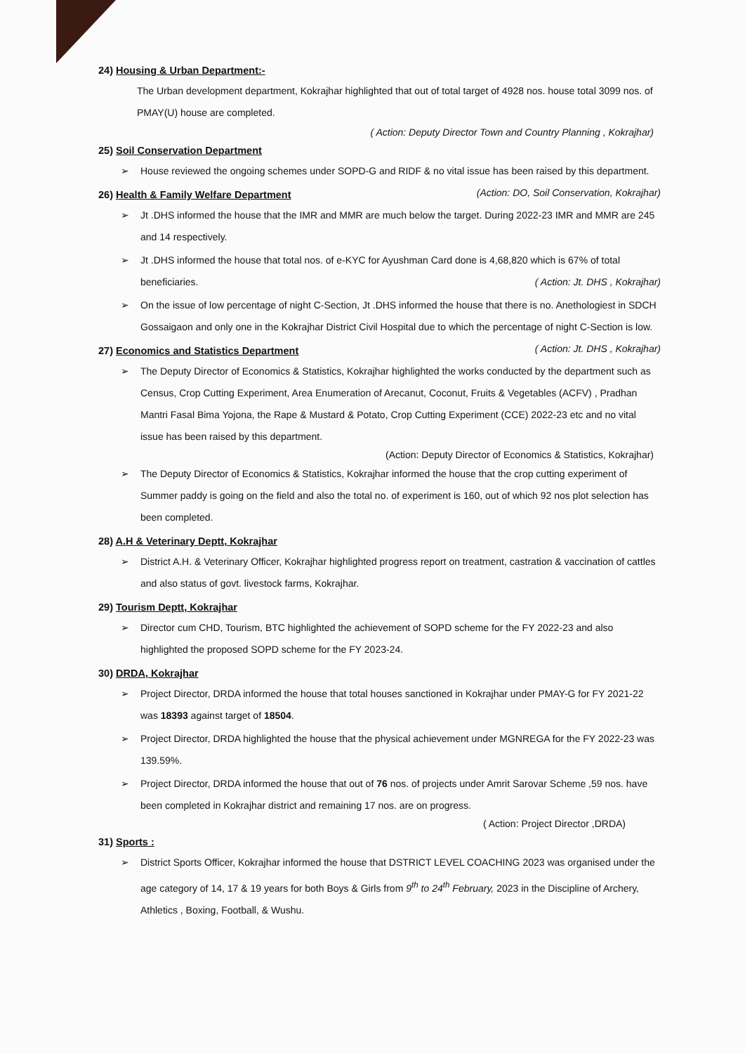24) Housing & Urban Department:-
The Urban development department, Kokrajhar highlighted that out of total target of 4928 nos. house total 3099 nos. of PMAY(U) house are completed.
( Action: Deputy Director Town and Country Planning , Kokrajhar)
25) Soil Conservation Department
➢ House reviewed the ongoing schemes under SOPD-G and RIDF & no vital issue has been raised by this department. (Action: DO, Soil Conservation, Kokrajhar)
26) Health & Family Welfare Department
➢ Jt .DHS informed the house that the IMR and MMR are much below the target. During 2022-23 IMR and MMR are 245 and 14 respectively.
➢ Jt .DHS informed the house that total nos. of e-KYC for Ayushman Card done is 4,68,820 which is 67% of total beneficiaries. ( Action: Jt. DHS , Kokrajhar)
➢ On the issue of low percentage of night C-Section, Jt .DHS informed the house that there is no. Anethologiest in SDCH Gossaigaon and only one in the Kokrajhar District Civil Hospital due to which the percentage of night C-Section is low. ( Action: Jt. DHS , Kokrajhar)
27) Economics and Statistics Department
➢ The Deputy Director of Economics & Statistics, Kokrajhar highlighted the works conducted by the department such as Census, Crop Cutting Experiment, Area Enumeration of Arecanut, Coconut, Fruits & Vegetables (ACFV) , Pradhan Mantri Fasal Bima Yojona, the Rape & Mustard & Potato, Crop Cutting Experiment (CCE) 2022-23 etc and no vital issue has been raised by this department.
(Action: Deputy Director of Economics & Statistics, Kokrajhar)
➢ The Deputy Director of Economics & Statistics, Kokrajhar informed the house that the crop cutting experiment of Summer paddy is going on the field and also the total no. of experiment is 160, out of which 92 nos plot selection has been completed.
28) A.H & Veterinary Deptt, Kokrajhar
➢ District A.H. & Veterinary Officer, Kokrajhar highlighted progress report on treatment, castration & vaccination of cattles and also status of govt. livestock farms, Kokrajhar.
29) Tourism Deptt, Kokrajhar
➢ Director cum CHD, Tourism, BTC highlighted the achievement of SOPD scheme for the FY 2022-23 and also highlighted the proposed SOPD scheme for the FY 2023-24.
30) DRDA, Kokrajhar
➢ Project Director, DRDA informed the house that total houses sanctioned in Kokrajhar under PMAY-G for FY 2021-22 was 18393 against target of 18504.
➢ Project Director, DRDA highlighted the house that the physical achievement under MGNREGA for the FY 2022-23 was 139.59%.
➢ Project Director, DRDA informed the house that out of 76 nos. of projects under Amrit Sarovar Scheme ,59 nos. have been completed in Kokrajhar district and remaining 17 nos. are on progress.
( Action: Project Director ,DRDA)
31) Sports :
➢ District Sports Officer, Kokrajhar informed the house that DSTRICT LEVEL COACHING 2023 was organised under the age category of 14, 17 & 19 years for both Boys & Girls from 9<sup>th</sup> to 24<sup>th</sup> February, 2023 in the Discipline of Archery, Athletics , Boxing, Football, & Wushu.